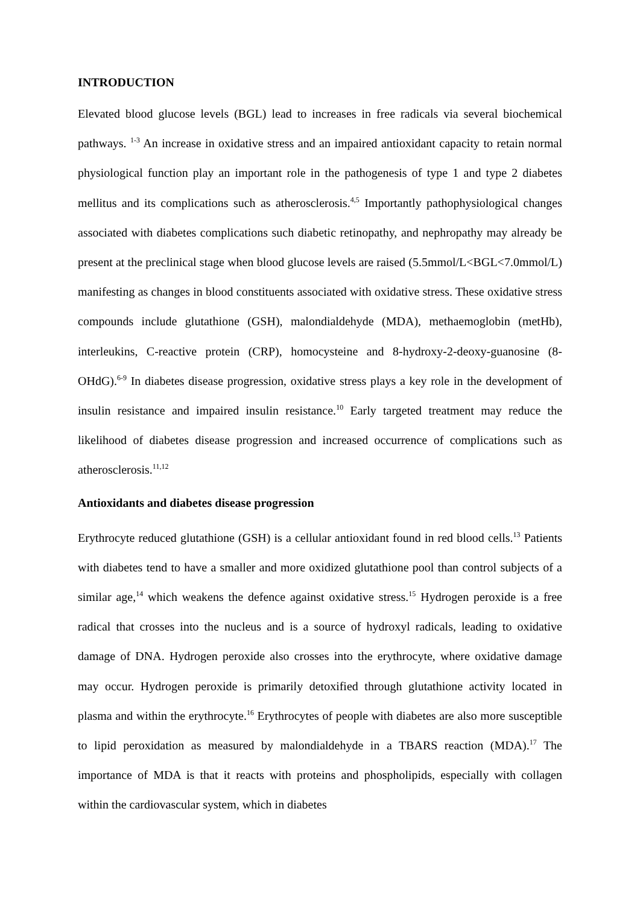INTRODUCTION
Elevated blood glucose levels (BGL) lead to increases in free radicals via several biochemical pathways. <sup>1-3</sup> An increase in oxidative stress and an impaired antioxidant capacity to retain normal physiological function play an important role in the pathogenesis of type 1 and type 2 diabetes mellitus and its complications such as atherosclerosis.<sup>4,5</sup> Importantly pathophysiological changes associated with diabetes complications such diabetic retinopathy, and nephropathy may already be present at the preclinical stage when blood glucose levels are raised (5.5mmol/L<BGL<7.0mmol/L) manifesting as changes in blood constituents associated with oxidative stress. These oxidative stress compounds include glutathione (GSH), malondialdehyde (MDA), methaemoglobin (metHb), interleukins, C-reactive protein (CRP), homocysteine and 8-hydroxy-2-deoxy-guanosine (8-OHdG).<sup>6-9</sup> In diabetes disease progression, oxidative stress plays a key role in the development of insulin resistance and impaired insulin resistance.<sup>10</sup> Early targeted treatment may reduce the likelihood of diabetes disease progression and increased occurrence of complications such as atherosclerosis.<sup>11,12</sup>
Antioxidants and diabetes disease progression
Erythrocyte reduced glutathione (GSH) is a cellular antioxidant found in red blood cells.<sup>13</sup> Patients with diabetes tend to have a smaller and more oxidized glutathione pool than control subjects of a similar age,<sup>14</sup> which weakens the defence against oxidative stress.<sup>15</sup> Hydrogen peroxide is a free radical that crosses into the nucleus and is a source of hydroxyl radicals, leading to oxidative damage of DNA. Hydrogen peroxide also crosses into the erythrocyte, where oxidative damage may occur. Hydrogen peroxide is primarily detoxified through glutathione activity located in plasma and within the erythrocyte.<sup>16</sup> Erythrocytes of people with diabetes are also more susceptible to lipid peroxidation as measured by malondialdehyde in a TBARS reaction (MDA).<sup>17</sup> The importance of MDA is that it reacts with proteins and phospholipids, especially with collagen within the cardiovascular system, which in diabetes